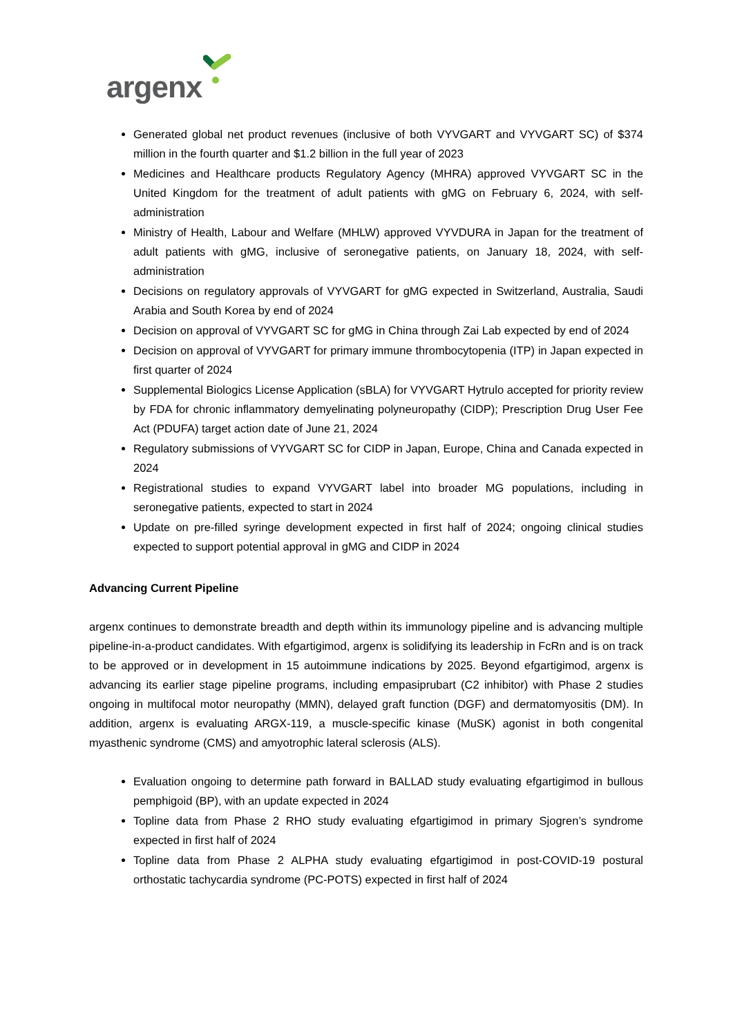argenx
Generated global net product revenues (inclusive of both VYVGART and VYVGART SC) of $374 million in the fourth quarter and $1.2 billion in the full year of 2023
Medicines and Healthcare products Regulatory Agency (MHRA) approved VYVGART SC in the United Kingdom for the treatment of adult patients with gMG on February 6, 2024, with self-administration
Ministry of Health, Labour and Welfare (MHLW) approved VYVDURA in Japan for the treatment of adult patients with gMG, inclusive of seronegative patients, on January 18, 2024, with self-administration
Decisions on regulatory approvals of VYVGART for gMG expected in Switzerland, Australia, Saudi Arabia and South Korea by end of 2024
Decision on approval of VYVGART SC for gMG in China through Zai Lab expected by end of 2024
Decision on approval of VYVGART for primary immune thrombocytopenia (ITP) in Japan expected in first quarter of 2024
Supplemental Biologics License Application (sBLA) for VYVGART Hytrulo accepted for priority review by FDA for chronic inflammatory demyelinating polyneuropathy (CIDP); Prescription Drug User Fee Act (PDUFA) target action date of June 21, 2024
Regulatory submissions of VYVGART SC for CIDP in Japan, Europe, China and Canada expected in 2024
Registrational studies to expand VYVGART label into broader MG populations, including in seronegative patients, expected to start in 2024
Update on pre-filled syringe development expected in first half of 2024; ongoing clinical studies expected to support potential approval in gMG and CIDP in 2024
Advancing Current Pipeline
argenx continues to demonstrate breadth and depth within its immunology pipeline and is advancing multiple pipeline-in-a-product candidates. With efgartigimod, argenx is solidifying its leadership in FcRn and is on track to be approved or in development in 15 autoimmune indications by 2025. Beyond efgartigimod, argenx is advancing its earlier stage pipeline programs, including empasiprubart (C2 inhibitor) with Phase 2 studies ongoing in multifocal motor neuropathy (MMN), delayed graft function (DGF) and dermatomyositis (DM). In addition, argenx is evaluating ARGX-119, a muscle-specific kinase (MuSK) agonist in both congenital myasthenic syndrome (CMS) and amyotrophic lateral sclerosis (ALS).
Evaluation ongoing to determine path forward in BALLAD study evaluating efgartigimod in bullous pemphigoid (BP), with an update expected in 2024
Topline data from Phase 2 RHO study evaluating efgartigimod in primary Sjogren’s syndrome expected in first half of 2024
Topline data from Phase 2 ALPHA study evaluating efgartigimod in post-COVID-19 postural orthostatic tachycardia syndrome (PC-POTS) expected in first half of 2024